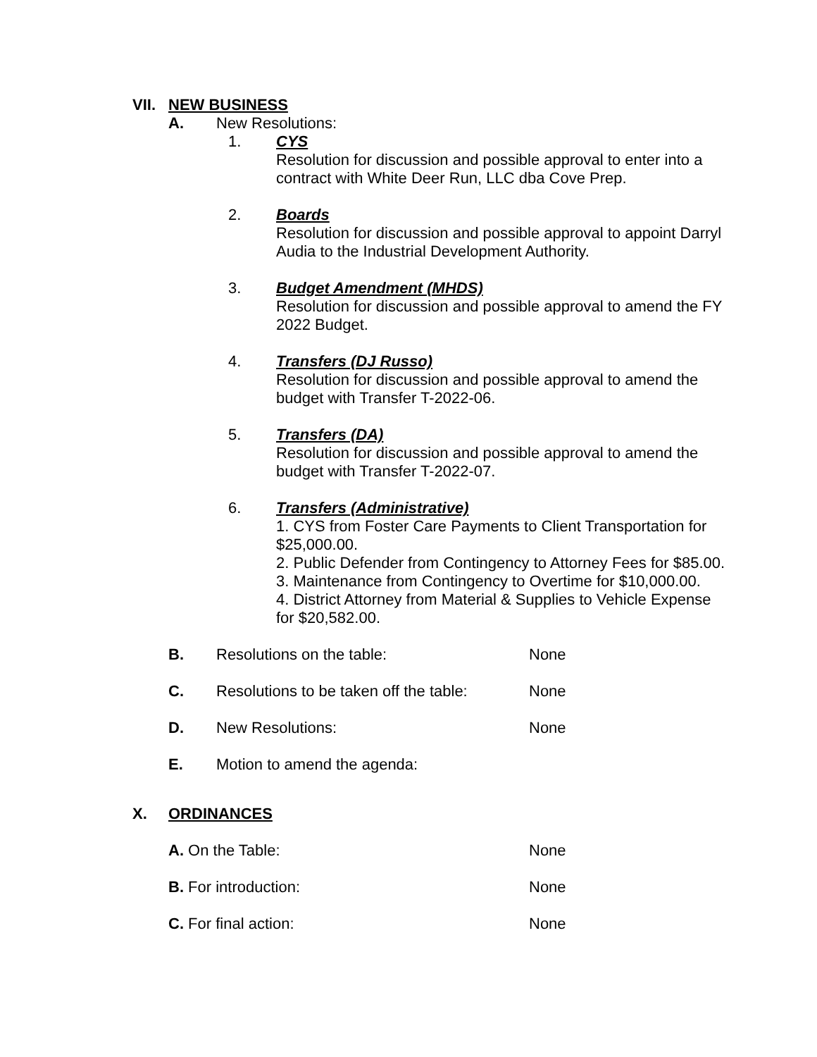VII. NEW BUSINESS
A. New Resolutions:
1. CYS
Resolution for discussion and possible approval to enter into a contract with White Deer Run, LLC dba Cove Prep.
2. Boards
Resolution for discussion and possible approval to appoint Darryl Audia to the Industrial Development Authority.
3. Budget Amendment (MHDS)
Resolution for discussion and possible approval to amend the FY 2022 Budget.
4. Transfers (DJ Russo)
Resolution for discussion and possible approval to amend the budget with Transfer T-2022-06.
5. Transfers (DA)
Resolution for discussion and possible approval to amend the budget with Transfer T-2022-07.
6. Transfers (Administrative)
1. CYS from Foster Care Payments to Client Transportation for $25,000.00.
2. Public Defender from Contingency to Attorney Fees for $85.00.
3. Maintenance from Contingency to Overtime for $10,000.00.
4. District Attorney from Material & Supplies to Vehicle Expense for $20,582.00.
B. Resolutions on the table: None
C. Resolutions to be taken off the table: None
D. New Resolutions: None
E. Motion to amend the agenda:
X. ORDINANCES
A. On the Table: None
B. For introduction: None
C. For final action: None